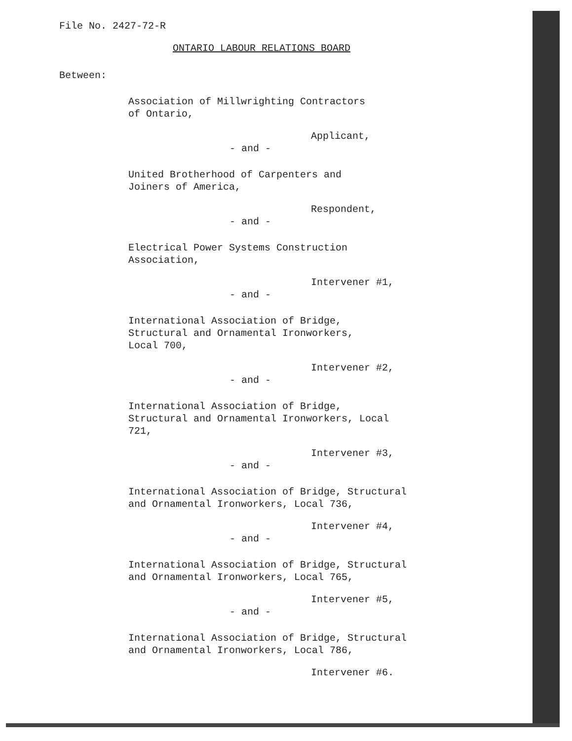File No. 2427-72-R
ONTARIO LABOUR RELATIONS BOARD
Between:
Association of Millwrighting Contractors
of Ontario,
Applicant,
- and -
United Brotherhood of Carpenters and
Joiners of America,
Respondent,
- and -
Electrical Power Systems Construction
Association,
Intervener #1,
- and -
International Association of Bridge,
Structural and Ornamental Ironworkers,
Local 700,
Intervener #2,
- and -
International Association of Bridge,
Structural and Ornamental Ironworkers, Local
721,
Intervener #3,
- and -
International Association of Bridge, Structural
and Ornamental Ironworkers, Local 736,
Intervener #4,
- and -
International Association of Bridge, Structural
and Ornamental Ironworkers, Local 765,
Intervener #5,
- and -
International Association of Bridge, Structural
and Ornamental Ironworkers, Local 786,
Intervener #6.